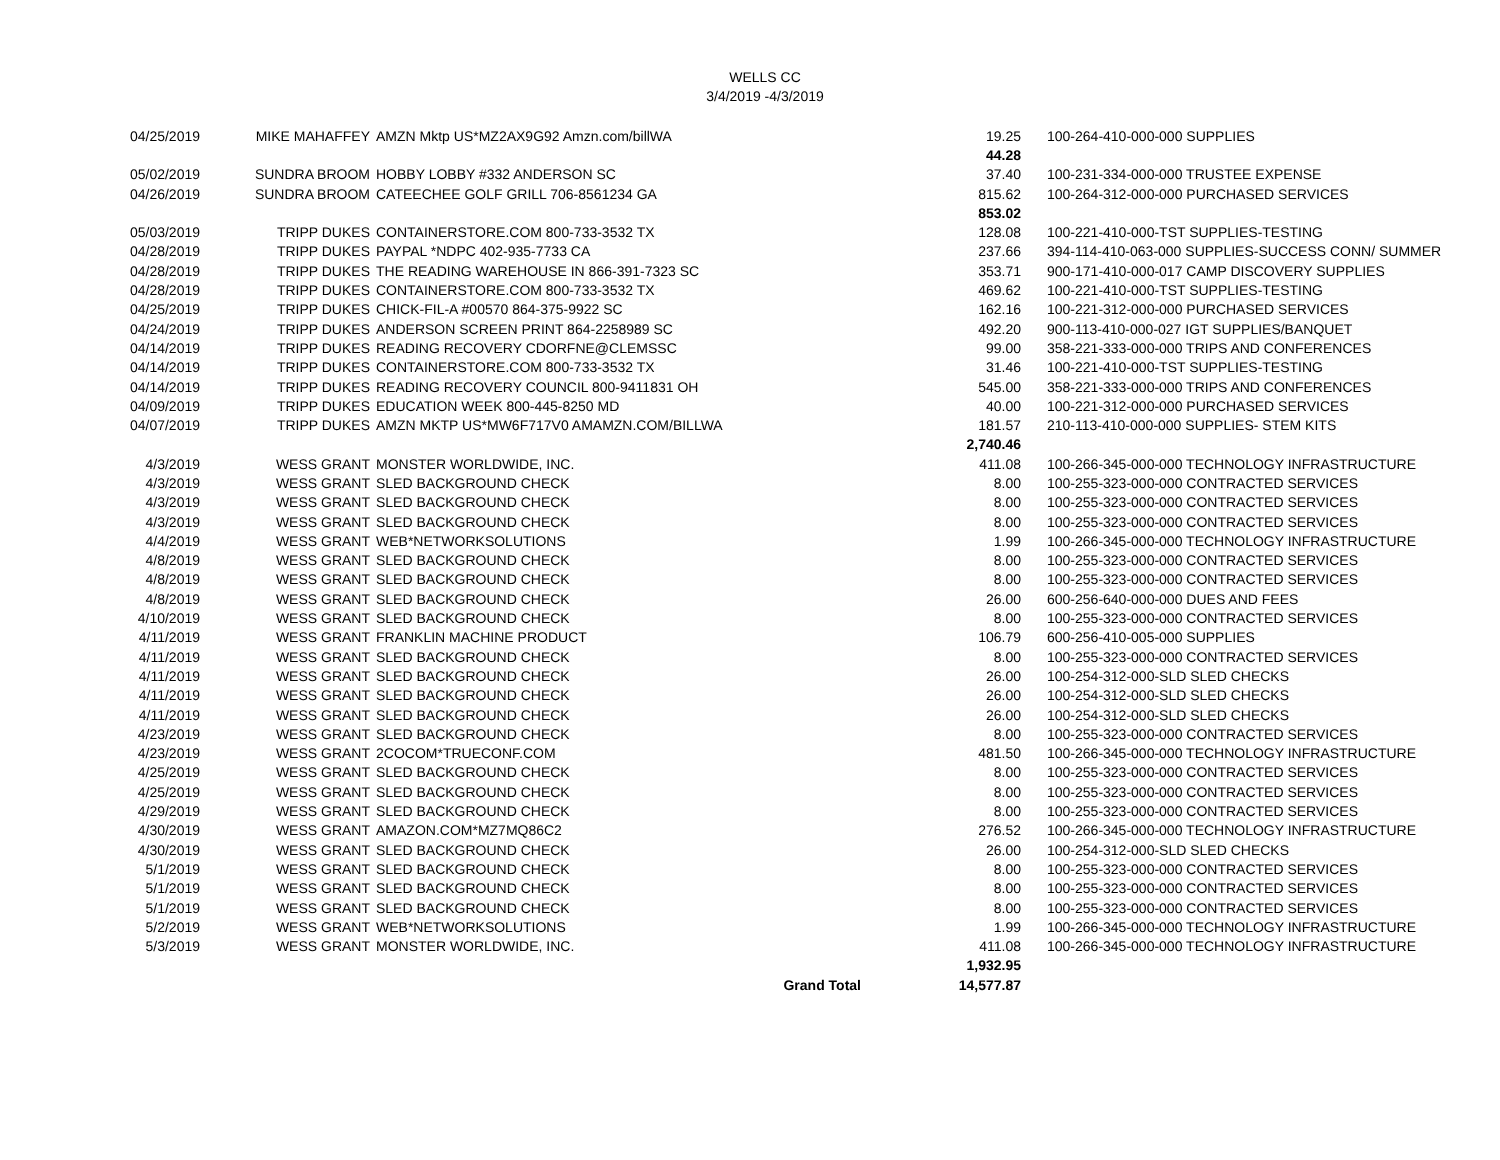WELLS CC
3/4/2019 -4/3/2019
| 04/25/2019 | MIKE MAHAFFEY | AMZN Mktp US*MZ2AX9G92 Amzn.com/billWA | 19.25 | 100-264-410-000-000 SUPPLIES |
| | | | 44.28 | |
| 05/02/2019 | SUNDRA BROOM | HOBBY LOBBY #332 ANDERSON SC | 37.40 | 100-231-334-000-000 TRUSTEE EXPENSE |
| 04/26/2019 | SUNDRA BROOM | CATEECHEE GOLF GRILL 706-8561234 GA | 815.62 | 100-264-312-000-000 PURCHASED SERVICES |
| | | | 853.02 | |
| 05/03/2019 | TRIPP DUKES | CONTAINERSTORE.COM 800-733-3532 TX | 128.08 | 100-221-410-000-TST SUPPLIES-TESTING |
| 04/28/2019 | TRIPP DUKES | PAYPAL *NDPC 402-935-7733 CA | 237.66 | 394-114-410-063-000 SUPPLIES-SUCCESS CONN/ SUMMER |
| 04/28/2019 | TRIPP DUKES | THE READING WAREHOUSE IN 866-391-7323 SC | 353.71 | 900-171-410-000-017 CAMP DISCOVERY SUPPLIES |
| 04/28/2019 | TRIPP DUKES | CONTAINERSTORE.COM 800-733-3532 TX | 469.62 | 100-221-410-000-TST SUPPLIES-TESTING |
| 04/25/2019 | TRIPP DUKES | CHICK-FIL-A #00570 864-375-9922 SC | 162.16 | 100-221-312-000-000 PURCHASED SERVICES |
| 04/24/2019 | TRIPP DUKES | ANDERSON SCREEN PRINT 864-2258989 SC | 492.20 | 900-113-410-000-027 IGT SUPPLIES/BANQUET |
| 04/14/2019 | TRIPP DUKES | READING RECOVERY CDORFNE@CLEMSSC | 99.00 | 358-221-333-000-000 TRIPS AND CONFERENCES |
| 04/14/2019 | TRIPP DUKES | CONTAINERSTORE.COM 800-733-3532 TX | 31.46 | 100-221-410-000-TST SUPPLIES-TESTING |
| 04/14/2019 | TRIPP DUKES | READING RECOVERY COUNCIL 800-9411831 OH | 545.00 | 358-221-333-000-000 TRIPS AND CONFERENCES |
| 04/09/2019 | TRIPP DUKES | EDUCATION WEEK 800-445-8250 MD | 40.00 | 100-221-312-000-000 PURCHASED SERVICES |
| 04/07/2019 | TRIPP DUKES | AMZN MKTP US*MW6F717V0 AMAMZN.COM/BILLWA | 181.57 | 210-113-410-000-000 SUPPLIES- STEM KITS |
| | | | 2,740.46 | |
| 4/3/2019 | WESS GRANT | MONSTER WORLDWIDE, INC. | 411.08 | 100-266-345-000-000 TECHNOLOGY INFRASTRUCTURE |
| 4/3/2019 | WESS GRANT | SLED BACKGROUND CHECK | 8.00 | 100-255-323-000-000 CONTRACTED SERVICES |
| 4/3/2019 | WESS GRANT | SLED BACKGROUND CHECK | 8.00 | 100-255-323-000-000 CONTRACTED SERVICES |
| 4/3/2019 | WESS GRANT | SLED BACKGROUND CHECK | 8.00 | 100-255-323-000-000 CONTRACTED SERVICES |
| 4/4/2019 | WESS GRANT | WEB*NETWORKSOLUTIONS | 1.99 | 100-266-345-000-000 TECHNOLOGY INFRASTRUCTURE |
| 4/8/2019 | WESS GRANT | SLED BACKGROUND CHECK | 8.00 | 100-255-323-000-000 CONTRACTED SERVICES |
| 4/8/2019 | WESS GRANT | SLED BACKGROUND CHECK | 8.00 | 100-255-323-000-000 CONTRACTED SERVICES |
| 4/8/2019 | WESS GRANT | SLED BACKGROUND CHECK | 26.00 | 600-256-640-000-000 DUES AND FEES |
| 4/10/2019 | WESS GRANT | SLED BACKGROUND CHECK | 8.00 | 100-255-323-000-000 CONTRACTED SERVICES |
| 4/11/2019 | WESS GRANT | FRANKLIN MACHINE PRODUCT | 106.79 | 600-256-410-005-000 SUPPLIES |
| 4/11/2019 | WESS GRANT | SLED BACKGROUND CHECK | 8.00 | 100-255-323-000-000 CONTRACTED SERVICES |
| 4/11/2019 | WESS GRANT | SLED BACKGROUND CHECK | 26.00 | 100-254-312-000-SLD SLED CHECKS |
| 4/11/2019 | WESS GRANT | SLED BACKGROUND CHECK | 26.00 | 100-254-312-000-SLD SLED CHECKS |
| 4/11/2019 | WESS GRANT | SLED BACKGROUND CHECK | 26.00 | 100-254-312-000-SLD SLED CHECKS |
| 4/23/2019 | WESS GRANT | SLED BACKGROUND CHECK | 8.00 | 100-255-323-000-000 CONTRACTED SERVICES |
| 4/23/2019 | WESS GRANT | 2COCOM*TRUECONF.COM | 481.50 | 100-266-345-000-000 TECHNOLOGY INFRASTRUCTURE |
| 4/25/2019 | WESS GRANT | SLED BACKGROUND CHECK | 8.00 | 100-255-323-000-000 CONTRACTED SERVICES |
| 4/25/2019 | WESS GRANT | SLED BACKGROUND CHECK | 8.00 | 100-255-323-000-000 CONTRACTED SERVICES |
| 4/29/2019 | WESS GRANT | SLED BACKGROUND CHECK | 8.00 | 100-255-323-000-000 CONTRACTED SERVICES |
| 4/30/2019 | WESS GRANT | AMAZON.COM*MZ7MQ86C2 | 276.52 | 100-266-345-000-000 TECHNOLOGY INFRASTRUCTURE |
| 4/30/2019 | WESS GRANT | SLED BACKGROUND CHECK | 26.00 | 100-254-312-000-SLD SLED CHECKS |
| 5/1/2019 | WESS GRANT | SLED BACKGROUND CHECK | 8.00 | 100-255-323-000-000 CONTRACTED SERVICES |
| 5/1/2019 | WESS GRANT | SLED BACKGROUND CHECK | 8.00 | 100-255-323-000-000 CONTRACTED SERVICES |
| 5/1/2019 | WESS GRANT | SLED BACKGROUND CHECK | 8.00 | 100-255-323-000-000 CONTRACTED SERVICES |
| 5/2/2019 | WESS GRANT | WEB*NETWORKSOLUTIONS | 1.99 | 100-266-345-000-000 TECHNOLOGY INFRASTRUCTURE |
| 5/3/2019 | WESS GRANT | MONSTER WORLDWIDE, INC. | 411.08 | 100-266-345-000-000 TECHNOLOGY INFRASTRUCTURE |
| | | | 1,932.95 | |
| | | Grand Total | 14,577.87 | |